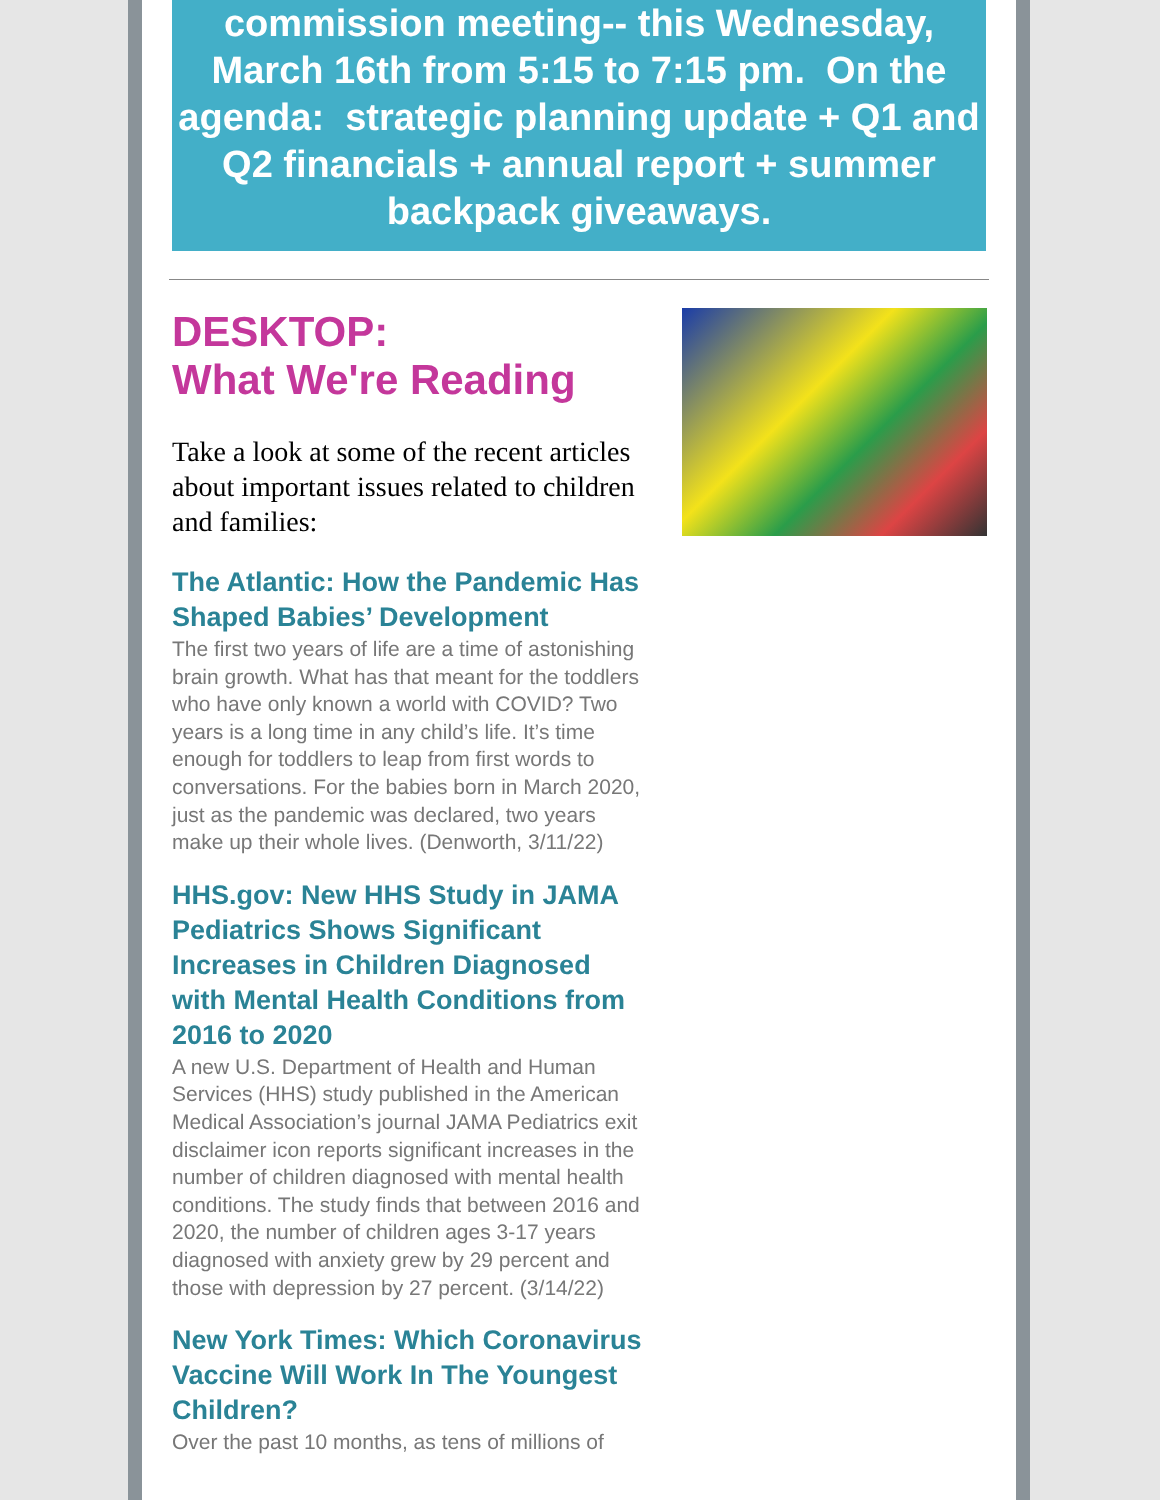commission meeting-- this Wednesday, March 16th from 5:15 to 7:15 pm. On the agenda: strategic planning update + Q1 and Q2 financials + annual report + summer backpack giveaways.
DESKTOP:
What We're Reading
Take a look at some of the recent articles about important issues related to children and families:
The Atlantic: How the Pandemic Has Shaped Babies’ Development
The first two years of life are a time of astonishing brain growth. What has that meant for the toddlers who have only known a world with COVID? Two years is a long time in any child’s life. It’s time enough for toddlers to leap from first words to conversations. For the babies born in March 2020, just as the pandemic was declared, two years make up their whole lives. (Denworth, 3/11/22)
HHS.gov: New HHS Study in JAMA Pediatrics Shows Significant Increases in Children Diagnosed with Mental Health Conditions from 2016 to 2020
A new U.S. Department of Health and Human Services (HHS) study published in the American Medical Association’s journal JAMA Pediatrics exit disclaimer icon reports significant increases in the number of children diagnosed with mental health conditions. The study finds that between 2016 and 2020, the number of children ages 3-17 years diagnosed with anxiety grew by 29 percent and those with depression by 27 percent. (3/14/22)
New York Times: Which Coronavirus Vaccine Will Work In The Youngest Children?
Over the past 10 months, as tens of millions of